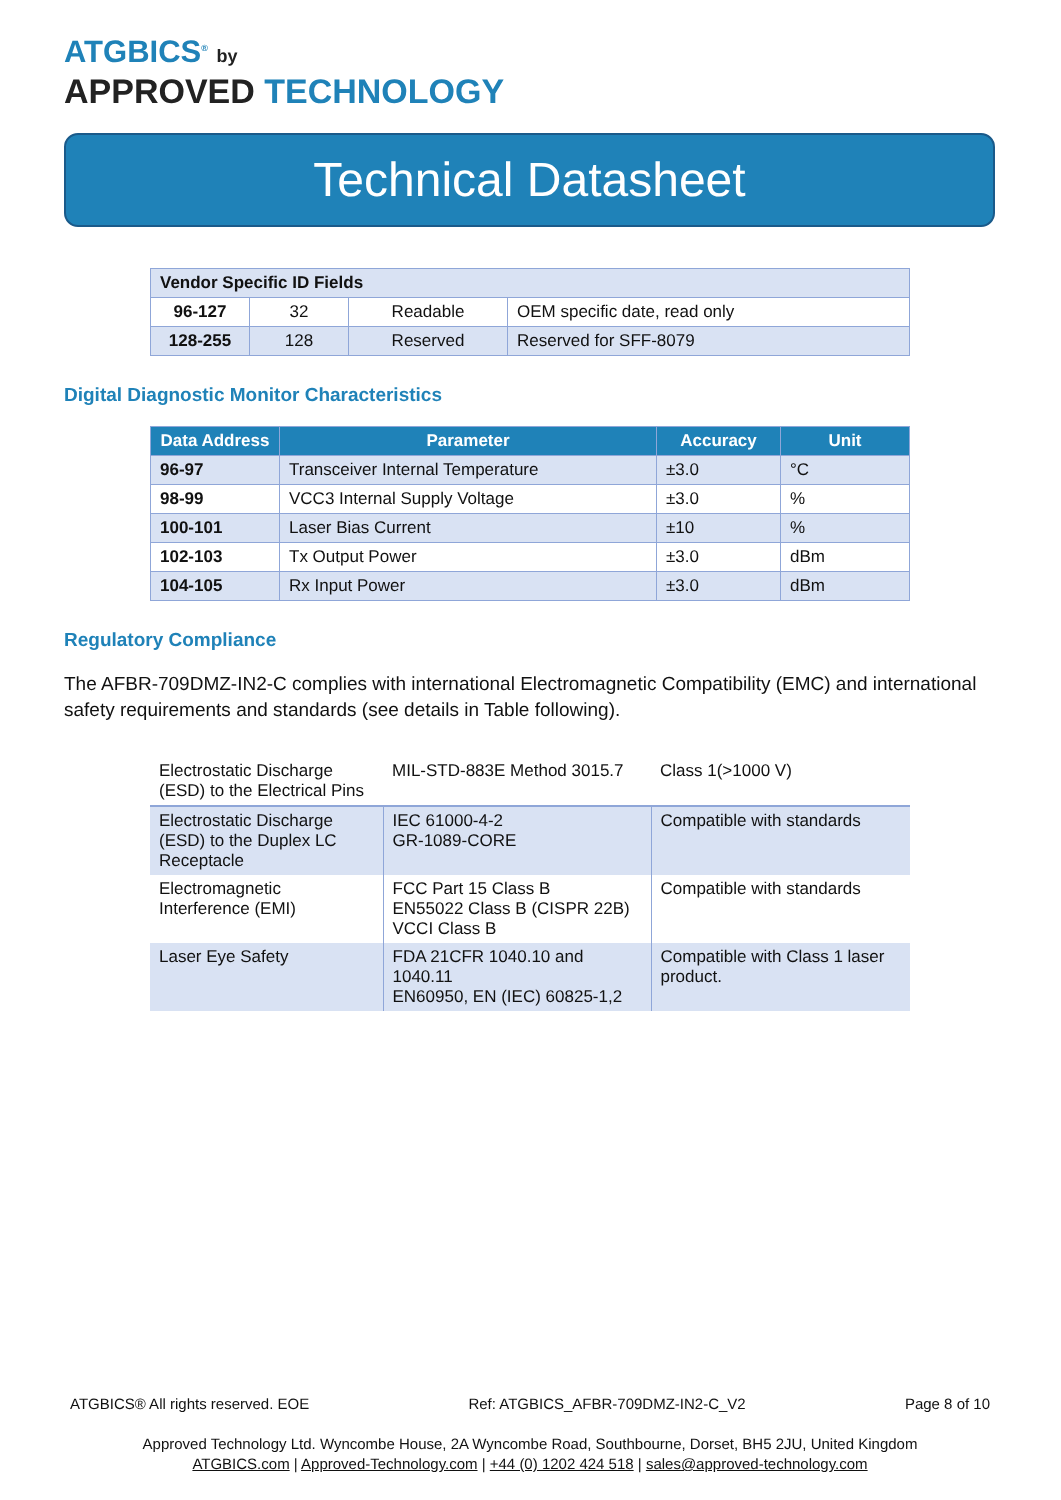ATGBICS<sup>®</sup> by
APPROVED TECHNOLOGY
Technical Datasheet
| Vendor Specific ID Fields | | | |
| 96-127 | 32 | Readable | OEM specific date, read only |
| 128-255 | 128 | Reserved | Reserved for SFF-8079 |
Digital Diagnostic Monitor Characteristics
| Data Address | Parameter | Accuracy | Unit |
| --- | --- | --- | --- |
| 96-97 | Transceiver Internal Temperature | ±3.0 | °C |
| 98-99 | VCC3 Internal Supply Voltage | ±3.0 | % |
| 100-101 | Laser Bias Current | ±10 | % |
| 102-103 | Tx Output Power | ±3.0 | dBm |
| 104-105 | Rx Input Power | ±3.0 | dBm |
Regulatory Compliance
The AFBR-709DMZ-IN2-C complies with international Electromagnetic Compatibility (EMC) and international safety requirements and standards (see details in Table following).
| Electrostatic Discharge (ESD) to the Electrical Pins | MIL-STD-883E Method 3015.7 | Class 1(>1000 V) |
| Electrostatic Discharge (ESD) to the Duplex LC Receptacle | IEC 61000-4-2 GR-1089-CORE | Compatible with standards |
| Electromagnetic Interference (EMI) | FCC Part 15 Class B EN55022 Class B (CISPR 22B) VCCI Class B | Compatible with standards |
| Laser Eye Safety | FDA 21CFR 1040.10 and 1040.11 EN60950, EN (IEC) 60825-1,2 | Compatible with Class 1 laser product. |
ATGBICS® All rights reserved. EOE Ref: ATGBICS_AFBR-709DMZ-IN2-C_V2 Page 8 of 10
Approved Technology Ltd. Wyncombe House, 2A Wyncombe Road, Southbourne, Dorset, BH5 2JU, United Kingdom
ATGBICS.com | Approved-Technology.com | +44 (0) 1202 424 518 | sales@approved-technology.com